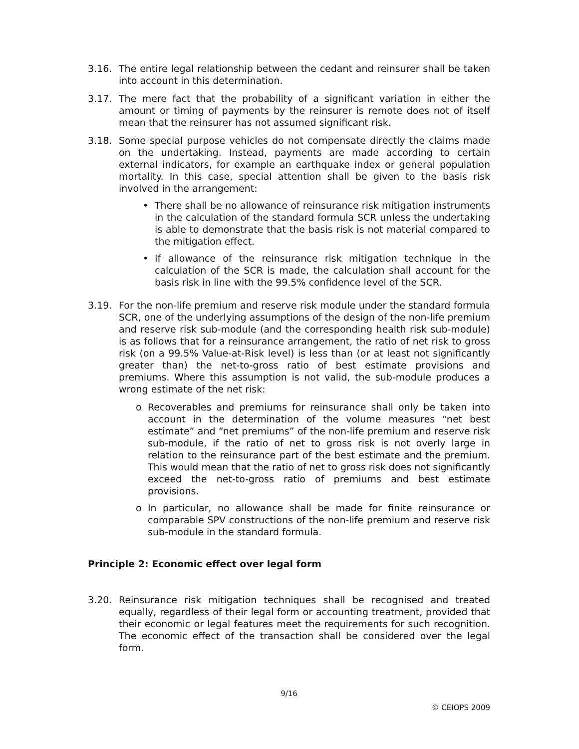3.16. The entire legal relationship between the cedant and reinsurer shall be taken into account in this determination.
3.17. The mere fact that the probability of a significant variation in either the amount or timing of payments by the reinsurer is remote does not of itself mean that the reinsurer has not assumed significant risk.
3.18. Some special purpose vehicles do not compensate directly the claims made on the undertaking. Instead, payments are made according to certain external indicators, for example an earthquake index or general population mortality. In this case, special attention shall be given to the basis risk involved in the arrangement:
• There shall be no allowance of reinsurance risk mitigation instruments in the calculation of the standard formula SCR unless the undertaking is able to demonstrate that the basis risk is not material compared to the mitigation effect.
• If allowance of the reinsurance risk mitigation technique in the calculation of the SCR is made, the calculation shall account for the basis risk in line with the 99.5% confidence level of the SCR.
3.19. For the non-life premium and reserve risk module under the standard formula SCR, one of the underlying assumptions of the design of the non-life premium and reserve risk sub-module (and the corresponding health risk sub-module) is as follows that for a reinsurance arrangement, the ratio of net risk to gross risk (on a 99.5% Value-at-Risk level) is less than (or at least not significantly greater than) the net-to-gross ratio of best estimate provisions and premiums. Where this assumption is not valid, the sub-module produces a wrong estimate of the net risk:
o Recoverables and premiums for reinsurance shall only be taken into account in the determination of the volume measures “net best estimate” and “net premiums” of the non-life premium and reserve risk sub-module, if the ratio of net to gross risk is not overly large in relation to the reinsurance part of the best estimate and the premium. This would mean that the ratio of net to gross risk does not significantly exceed the net-to-gross ratio of premiums and best estimate provisions.
o In particular, no allowance shall be made for finite reinsurance or comparable SPV constructions of the non-life premium and reserve risk sub-module in the standard formula.
Principle 2: Economic effect over legal form
3.20. Reinsurance risk mitigation techniques shall be recognised and treated equally, regardless of their legal form or accounting treatment, provided that their economic or legal features meet the requirements for such recognition. The economic effect of the transaction shall be considered over the legal form.
9/16
© CEIOPS 2009